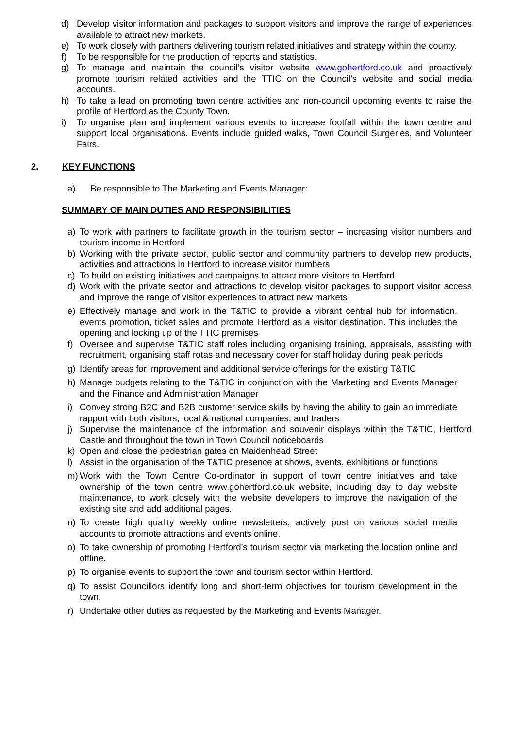d) Develop visitor information and packages to support visitors and improve the range of experiences available to attract new markets.
e) To work closely with partners delivering tourism related initiatives and strategy within the county.
f) To be responsible for the production of reports and statistics.
g) To manage and maintain the council’s visitor website www.gohertford.co.uk and proactively promote tourism related activities and the TTIC on the Council’s website and social media accounts.
h) To take a lead on promoting town centre activities and non-council upcoming events to raise the profile of Hertford as the County Town.
i) To organise plan and implement various events to increase footfall within the town centre and support local organisations. Events include guided walks, Town Council Surgeries, and Volunteer Fairs.
2. KEY FUNCTIONS
a) Be responsible to The Marketing and Events Manager:
SUMMARY OF MAIN DUTIES AND RESPONSIBILITIES
a) To work with partners to facilitate growth in the tourism sector – increasing visitor numbers and tourism income in Hertford
b) Working with the private sector, public sector and community partners to develop new products, activities and attractions in Hertford to increase visitor numbers
c) To build on existing initiatives and campaigns to attract more visitors to Hertford
d) Work with the private sector and attractions to develop visitor packages to support visitor access and improve the range of visitor experiences to attract new markets
e) Effectively manage and work in the T&TIC to provide a vibrant central hub for information, events promotion, ticket sales and promote Hertford as a visitor destination. This includes the opening and locking up of the TTIC premises
f) Oversee and supervise T&TIC staff roles including organising training, appraisals, assisting with recruitment, organising staff rotas and necessary cover for staff holiday during peak periods
g) Identify areas for improvement and additional service offerings for the existing T&TIC
h) Manage budgets relating to the T&TIC in conjunction with the Marketing and Events Manager and the Finance and Administration Manager
i) Convey strong B2C and B2B customer service skills by having the ability to gain an immediate rapport with both visitors, local & national companies, and traders
j) Supervise the maintenance of the information and souvenir displays within the T&TIC, Hertford Castle and throughout the town in Town Council noticeboards
k) Open and close the pedestrian gates on Maidenhead Street
l) Assist in the organisation of the T&TIC presence at shows, events, exhibitions or functions
m) Work with the Town Centre Co-ordinator in support of town centre initiatives and take ownership of the town centre www.gohertford.co.uk website, including day to day website maintenance, to work closely with the website developers to improve the navigation of the existing site and add additional pages.
n) To create high quality weekly online newsletters, actively post on various social media accounts to promote attractions and events online.
o) To take ownership of promoting Hertford’s tourism sector via marketing the location online and offline.
p) To organise events to support the town and tourism sector within Hertford.
q) To assist Councillors identify long and short-term objectives for tourism development in the town.
r) Undertake other duties as requested by the Marketing and Events Manager.